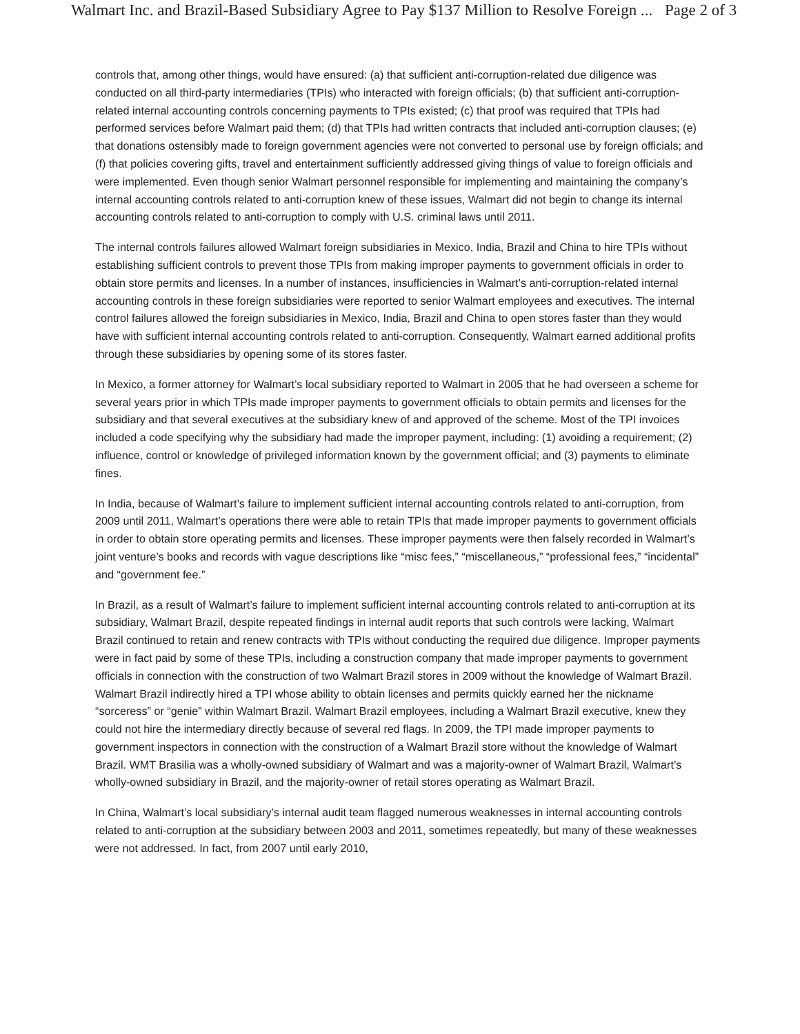Walmart Inc. and Brazil-Based Subsidiary Agree to Pay $137 Million to Resolve Foreign ... Page 2 of 3
controls that, among other things, would have ensured: (a) that sufficient anti-corruption-related due diligence was conducted on all third-party intermediaries (TPIs) who interacted with foreign officials; (b) that sufficient anti-corruption-related internal accounting controls concerning payments to TPIs existed; (c) that proof was required that TPIs had performed services before Walmart paid them; (d) that TPIs had written contracts that included anti-corruption clauses; (e) that donations ostensibly made to foreign government agencies were not converted to personal use by foreign officials; and (f) that policies covering gifts, travel and entertainment sufficiently addressed giving things of value to foreign officials and were implemented. Even though senior Walmart personnel responsible for implementing and maintaining the company’s internal accounting controls related to anti-corruption knew of these issues, Walmart did not begin to change its internal accounting controls related to anti-corruption to comply with U.S. criminal laws until 2011.
The internal controls failures allowed Walmart foreign subsidiaries in Mexico, India, Brazil and China to hire TPIs without establishing sufficient controls to prevent those TPIs from making improper payments to government officials in order to obtain store permits and licenses. In a number of instances, insufficiencies in Walmart’s anti-corruption-related internal accounting controls in these foreign subsidiaries were reported to senior Walmart employees and executives. The internal control failures allowed the foreign subsidiaries in Mexico, India, Brazil and China to open stores faster than they would have with sufficient internal accounting controls related to anti-corruption. Consequently, Walmart earned additional profits through these subsidiaries by opening some of its stores faster.
In Mexico, a former attorney for Walmart’s local subsidiary reported to Walmart in 2005 that he had overseen a scheme for several years prior in which TPIs made improper payments to government officials to obtain permits and licenses for the subsidiary and that several executives at the subsidiary knew of and approved of the scheme. Most of the TPI invoices included a code specifying why the subsidiary had made the improper payment, including: (1) avoiding a requirement; (2) influence, control or knowledge of privileged information known by the government official; and (3) payments to eliminate fines.
In India, because of Walmart’s failure to implement sufficient internal accounting controls related to anti-corruption, from 2009 until 2011, Walmart’s operations there were able to retain TPIs that made improper payments to government officials in order to obtain store operating permits and licenses. These improper payments were then falsely recorded in Walmart’s joint venture’s books and records with vague descriptions like “misc fees,” “miscellaneous,” “professional fees,” “incidental” and “government fee.”
In Brazil, as a result of Walmart’s failure to implement sufficient internal accounting controls related to anti-corruption at its subsidiary, Walmart Brazil, despite repeated findings in internal audit reports that such controls were lacking, Walmart Brazil continued to retain and renew contracts with TPIs without conducting the required due diligence. Improper payments were in fact paid by some of these TPIs, including a construction company that made improper payments to government officials in connection with the construction of two Walmart Brazil stores in 2009 without the knowledge of Walmart Brazil. Walmart Brazil indirectly hired a TPI whose ability to obtain licenses and permits quickly earned her the nickname “sorceress” or “genie” within Walmart Brazil. Walmart Brazil employees, including a Walmart Brazil executive, knew they could not hire the intermediary directly because of several red flags. In 2009, the TPI made improper payments to government inspectors in connection with the construction of a Walmart Brazil store without the knowledge of Walmart Brazil. WMT Brasilia was a wholly-owned subsidiary of Walmart and was a majority-owner of Walmart Brazil, Walmart’s wholly-owned subsidiary in Brazil, and the majority-owner of retail stores operating as Walmart Brazil.
In China, Walmart’s local subsidiary’s internal audit team flagged numerous weaknesses in internal accounting controls related to anti-corruption at the subsidiary between 2003 and 2011, sometimes repeatedly, but many of these weaknesses were not addressed. In fact, from 2007 until early 2010,